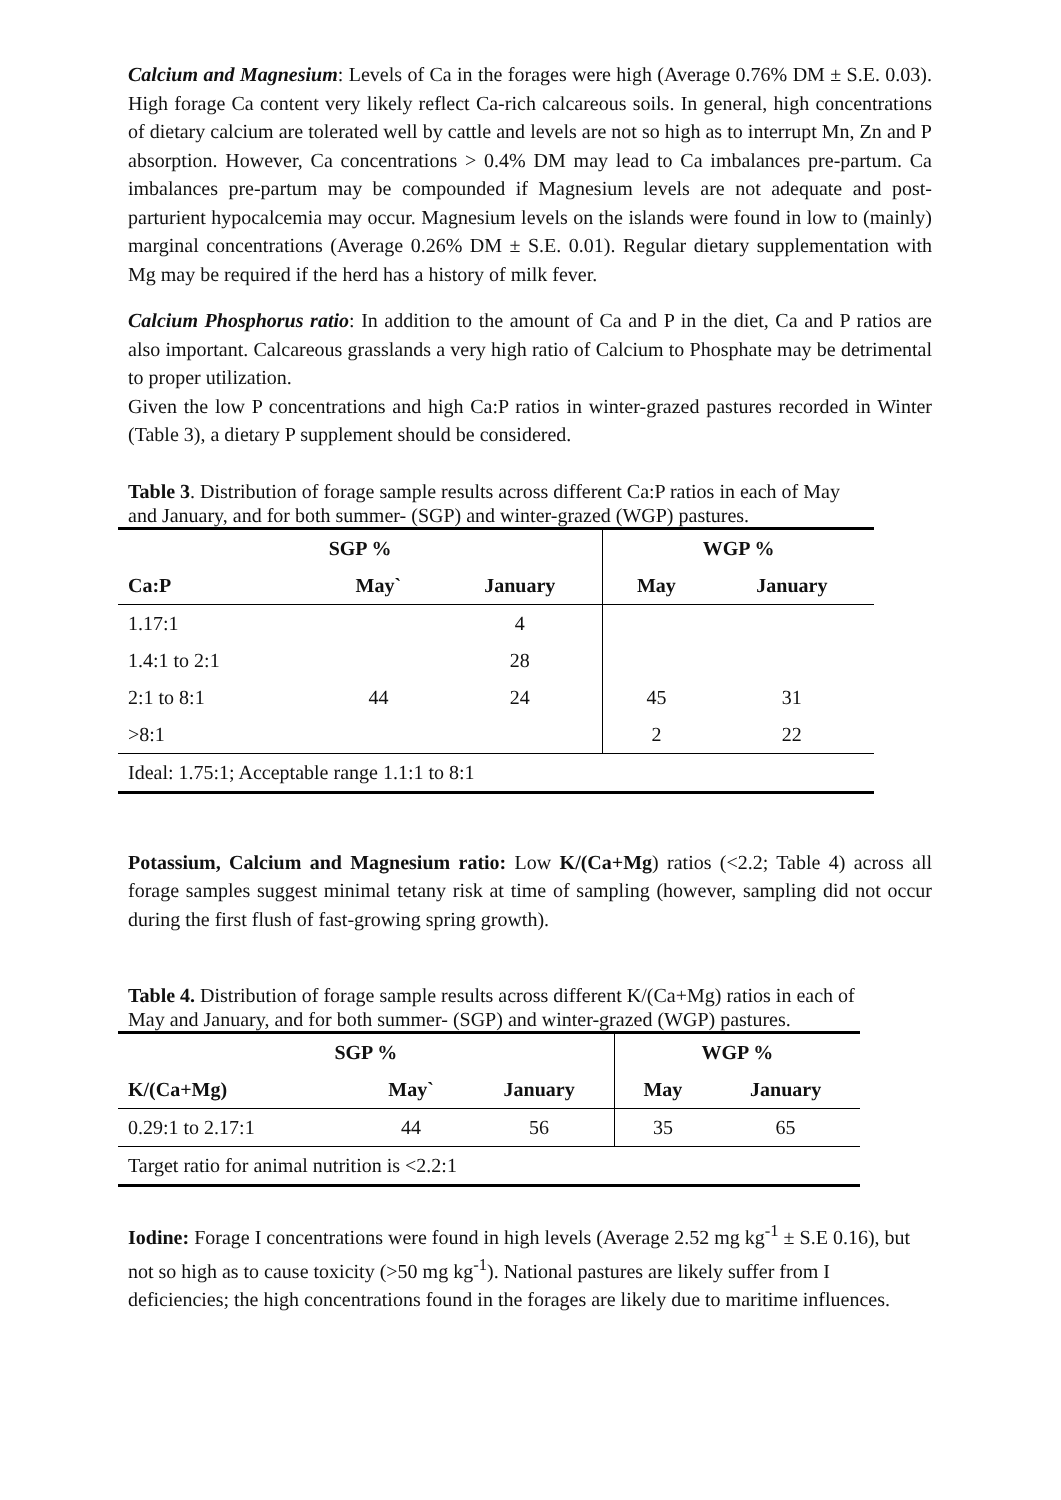Calcium and Magnesium: Levels of Ca in the forages were high (Average 0.76% DM ± S.E. 0.03). High forage Ca content very likely reflect Ca-rich calcareous soils. In general, high concentrations of dietary calcium are tolerated well by cattle and levels are not so high as to interrupt Mn, Zn and P absorption. However, Ca concentrations > 0.4% DM may lead to Ca imbalances pre-partum. Ca imbalances pre-partum may be compounded if Magnesium levels are not adequate and post-parturient hypocalcemia may occur. Magnesium levels on the islands were found in low to (mainly) marginal concentrations (Average 0.26% DM ± S.E. 0.01). Regular dietary supplementation with Mg may be required if the herd has a history of milk fever.
Calcium Phosphorus ratio: In addition to the amount of Ca and P in the diet, Ca and P ratios are also important. Calcareous grasslands a very high ratio of Calcium to Phosphate may be detrimental to proper utilization.
Given the low P concentrations and high Ca:P ratios in winter-grazed pastures recorded in Winter (Table 3), a dietary P supplement should be considered.
Table 3. Distribution of forage sample results across different Ca:P ratios in each of May and January, and for both summer- (SGP) and winter-grazed (WGP) pastures.
| SGP % | | | WGP % | |
| --- | --- | --- | --- | --- |
| Ca:P | May` | January | May | January |
| 1.17:1 | | 4 | | |
| 1.4:1 to 2:1 | | 28 | | |
| 2:1 to 8:1 | 44 | 24 | 45 | 31 |
| >8:1 | | | 2 | 22 |
| Ideal: 1.75:1; Acceptable range 1.1:1 to 8:1 | | | | |
Potassium, Calcium and Magnesium ratio: Low K/(Ca+Mg) ratios (<2.2; Table 4) across all forage samples suggest minimal tetany risk at time of sampling (however, sampling did not occur during the first flush of fast-growing spring growth).
Table 4. Distribution of forage sample results across different K/(Ca+Mg) ratios in each of May and January, and for both summer- (SGP) and winter-grazed (WGP) pastures.
| SGP % | | | WGP % | |
| --- | --- | --- | --- | --- |
| K/(Ca+Mg) | May` | January | May | January |
| 0.29:1 to 2.17:1 | 44 | 56 | 35 | 65 |
| Target ratio for animal nutrition is <2.2:1 | | | | |
Iodine: Forage I concentrations were found in high levels (Average 2.52 mg kg<sup>-1</sup> ± S.E 0.16), but not so high as to cause toxicity (>50 mg kg<sup>-1</sup>). National pastures are likely suffer from I deficiencies; the high concentrations found in the forages are likely due to maritime influences.